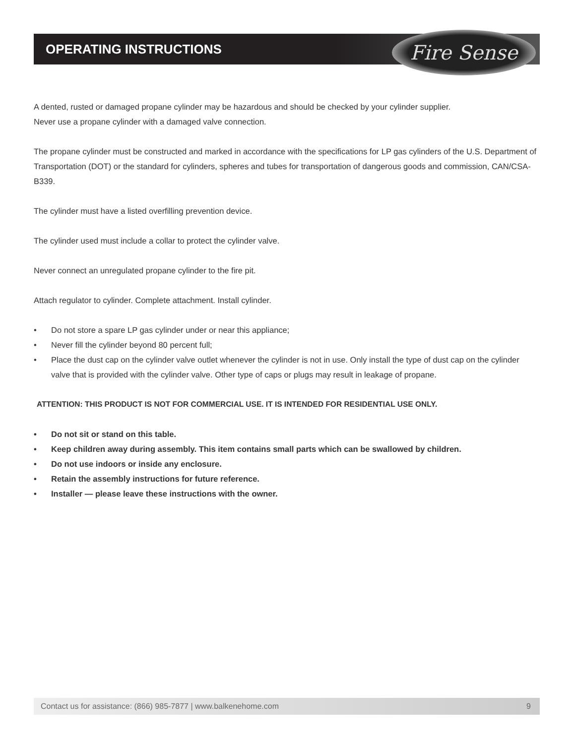OPERATING INSTRUCTIONS Fire Sense
A dented, rusted or damaged propane cylinder may be hazardous and should be checked by your cylinder supplier.
Never use a propane cylinder with a damaged valve connection.
The propane cylinder must be constructed and marked in accordance with the specifications for LP gas cylinders of the U.S. Department of Transportation (DOT) or the standard for cylinders, spheres and tubes for transportation of dangerous goods and commission, CAN/CSA-B339.
The cylinder must have a listed overfilling prevention device.
The cylinder used must include a collar to protect the cylinder valve.
Never connect an unregulated propane cylinder to the fire pit.
Attach regulator to cylinder. Complete attachment. Install cylinder.
• Do not store a spare LP gas cylinder under or near this appliance;
• Never fill the cylinder beyond 80 percent full;
• Place the dust cap on the cylinder valve outlet whenever the cylinder is not in use. Only install the type of dust cap on the cylinder valve that is provided with the cylinder valve. Other type of caps or plugs may result in leakage of propane.
ATTENTION: THIS PRODUCT IS NOT FOR COMMERCIAL USE. IT IS INTENDED FOR RESIDENTIAL USE ONLY.
• Do not sit or stand on this table.
• Keep children away during assembly. This item contains small parts which can be swallowed by children.
• Do not use indoors or inside any enclosure.
• Retain the assembly instructions for future reference.
• Installer — please leave these instructions with the owner.
Contact us for assistance: (866) 985-7877 | www.balkenehome.com 9